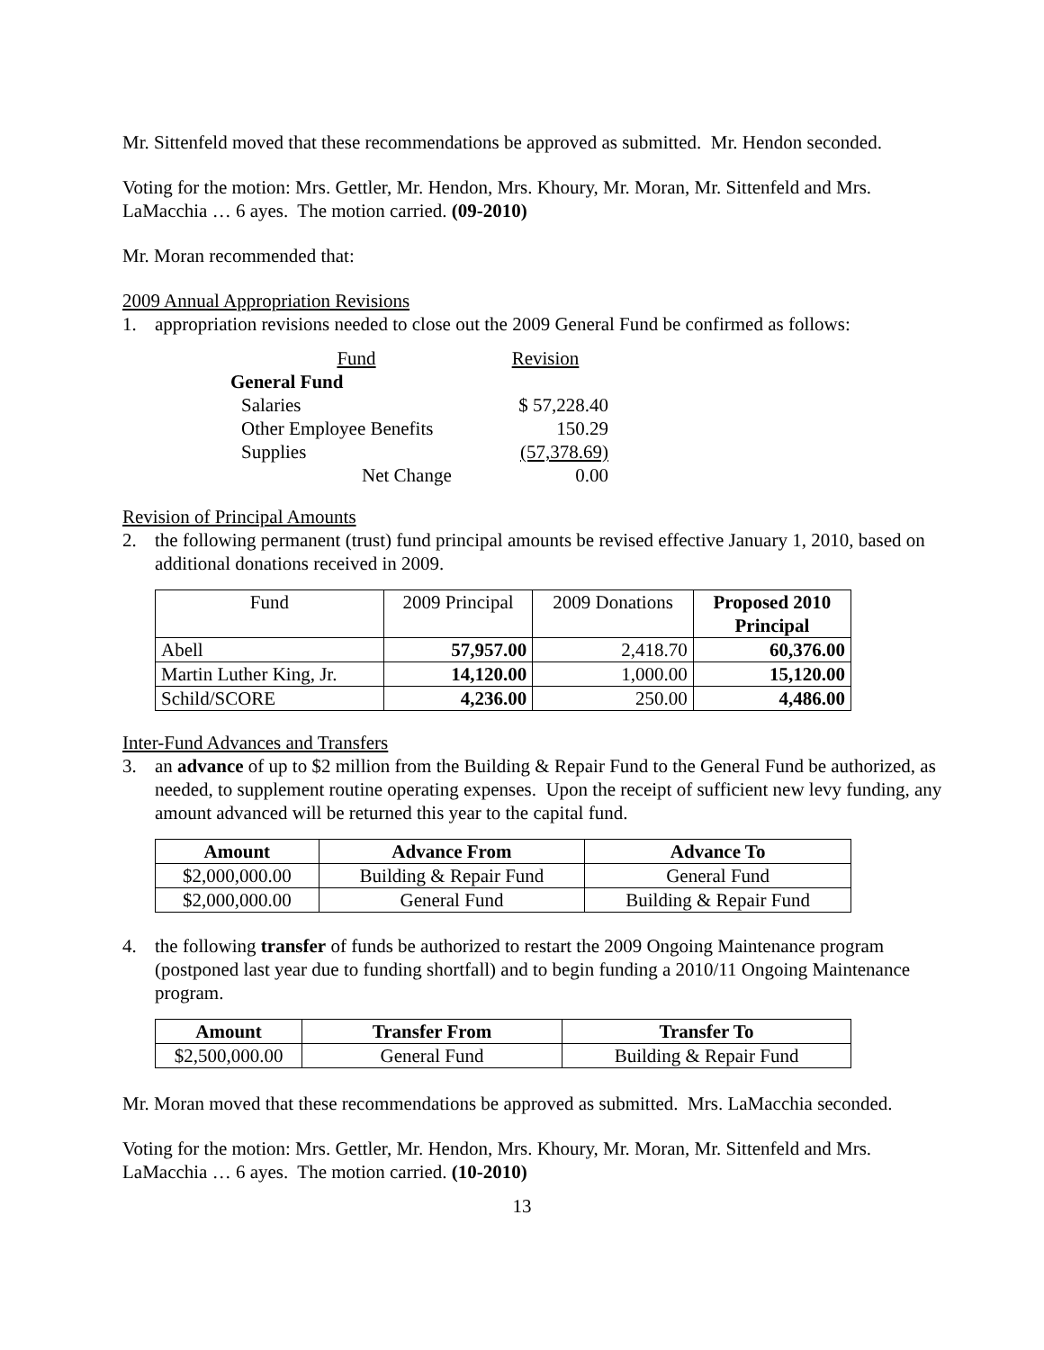Mr. Sittenfeld moved that these recommendations be approved as submitted. Mr. Hendon seconded.
Voting for the motion: Mrs. Gettler, Mr. Hendon, Mrs. Khoury, Mr. Moran, Mr. Sittenfeld and Mrs. LaMacchia … 6 ayes. The motion carried. (09-2010)
Mr. Moran recommended that:
2009 Annual Appropriation Revisions
1. appropriation revisions needed to close out the 2009 General Fund be confirmed as follows:
| Fund | Revision |
| General Fund | |
| Salaries | $ 57,228.40 |
| Other Employee Benefits | 150.29 |
| Supplies | (57,378.69) |
| Net Change | 0.00 |
Revision of Principal Amounts
2. the following permanent (trust) fund principal amounts be revised effective January 1, 2010, based on additional donations received in 2009.
| Fund | 2009 Principal | 2009 Donations | Proposed 2010 Principal |
| Abell | 57,957.00 | 2,418.70 | 60,376.00 |
| Martin Luther King, Jr. | 14,120.00 | 1,000.00 | 15,120.00 |
| Schild/SCORE | 4,236.00 | 250.00 | 4,486.00 |
Inter-Fund Advances and Transfers
3. an advance of up to $2 million from the Building & Repair Fund to the General Fund be authorized, as needed, to supplement routine operating expenses. Upon the receipt of sufficient new levy funding, any amount advanced will be returned this year to the capital fund.
| Amount | Advance From | Advance To |
| --- | --- | --- |
| $2,000,000.00 | Building & Repair Fund | General Fund |
| $2,000,000.00 | General Fund | Building & Repair Fund |
4. the following transfer of funds be authorized to restart the 2009 Ongoing Maintenance program (postponed last year due to funding shortfall) and to begin funding a 2010/11 Ongoing Maintenance program.
| Amount | Transfer From | Transfer To |
| --- | --- | --- |
| $2,500,000.00 | General Fund | Building & Repair Fund |
Mr. Moran moved that these recommendations be approved as submitted. Mrs. LaMacchia seconded.
Voting for the motion: Mrs. Gettler, Mr. Hendon, Mrs. Khoury, Mr. Moran, Mr. Sittenfeld and Mrs. LaMacchia … 6 ayes. The motion carried. (10-2010)
13